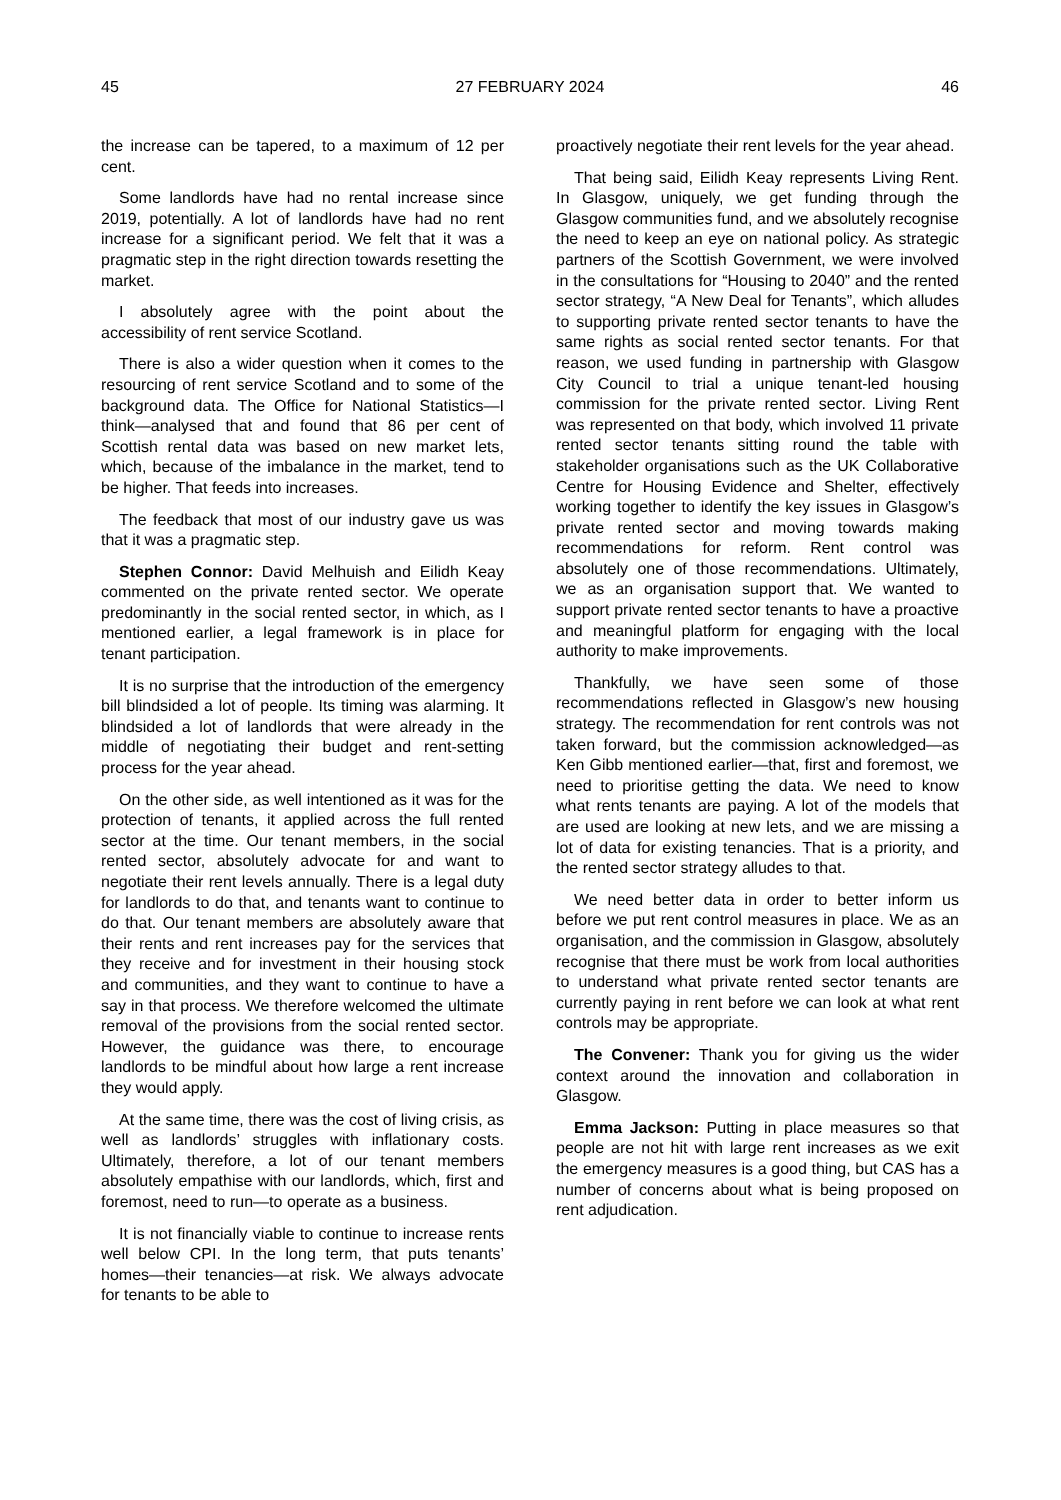45 27 FEBRUARY 2024 46
the increase can be tapered, to a maximum of 12 per cent.
Some landlords have had no rental increase since 2019, potentially. A lot of landlords have had no rent increase for a significant period. We felt that it was a pragmatic step in the right direction towards resetting the market.
I absolutely agree with the point about the accessibility of rent service Scotland.
There is also a wider question when it comes to the resourcing of rent service Scotland and to some of the background data. The Office for National Statistics—I think—analysed that and found that 86 per cent of Scottish rental data was based on new market lets, which, because of the imbalance in the market, tend to be higher. That feeds into increases.
The feedback that most of our industry gave us was that it was a pragmatic step.
Stephen Connor: David Melhuish and Eilidh Keay commented on the private rented sector. We operate predominantly in the social rented sector, in which, as I mentioned earlier, a legal framework is in place for tenant participation.
It is no surprise that the introduction of the emergency bill blindsided a lot of people. Its timing was alarming. It blindsided a lot of landlords that were already in the middle of negotiating their budget and rent-setting process for the year ahead.
On the other side, as well intentioned as it was for the protection of tenants, it applied across the full rented sector at the time. Our tenant members, in the social rented sector, absolutely advocate for and want to negotiate their rent levels annually. There is a legal duty for landlords to do that, and tenants want to continue to do that. Our tenant members are absolutely aware that their rents and rent increases pay for the services that they receive and for investment in their housing stock and communities, and they want to continue to have a say in that process. We therefore welcomed the ultimate removal of the provisions from the social rented sector. However, the guidance was there, to encourage landlords to be mindful about how large a rent increase they would apply.
At the same time, there was the cost of living crisis, as well as landlords’ struggles with inflationary costs. Ultimately, therefore, a lot of our tenant members absolutely empathise with our landlords, which, first and foremost, need to run—to operate as a business.
It is not financially viable to continue to increase rents well below CPI. In the long term, that puts tenants’ homes—their tenancies—at risk. We always advocate for tenants to be able to
proactively negotiate their rent levels for the year ahead.
That being said, Eilidh Keay represents Living Rent. In Glasgow, uniquely, we get funding through the Glasgow communities fund, and we absolutely recognise the need to keep an eye on national policy. As strategic partners of the Scottish Government, we were involved in the consultations for “Housing to 2040” and the rented sector strategy, “A New Deal for Tenants”, which alludes to supporting private rented sector tenants to have the same rights as social rented sector tenants. For that reason, we used funding in partnership with Glasgow City Council to trial a unique tenant-led housing commission for the private rented sector. Living Rent was represented on that body, which involved 11 private rented sector tenants sitting round the table with stakeholder organisations such as the UK Collaborative Centre for Housing Evidence and Shelter, effectively working together to identify the key issues in Glasgow’s private rented sector and moving towards making recommendations for reform. Rent control was absolutely one of those recommendations. Ultimately, we as an organisation support that. We wanted to support private rented sector tenants to have a proactive and meaningful platform for engaging with the local authority to make improvements.
Thankfully, we have seen some of those recommendations reflected in Glasgow’s new housing strategy. The recommendation for rent controls was not taken forward, but the commission acknowledged—as Ken Gibb mentioned earlier—that, first and foremost, we need to prioritise getting the data. We need to know what rents tenants are paying. A lot of the models that are used are looking at new lets, and we are missing a lot of data for existing tenancies. That is a priority, and the rented sector strategy alludes to that.
We need better data in order to better inform us before we put rent control measures in place. We as an organisation, and the commission in Glasgow, absolutely recognise that there must be work from local authorities to understand what private rented sector tenants are currently paying in rent before we can look at what rent controls may be appropriate.
The Convener: Thank you for giving us the wider context around the innovation and collaboration in Glasgow.
Emma Jackson: Putting in place measures so that people are not hit with large rent increases as we exit the emergency measures is a good thing, but CAS has a number of concerns about what is being proposed on rent adjudication.